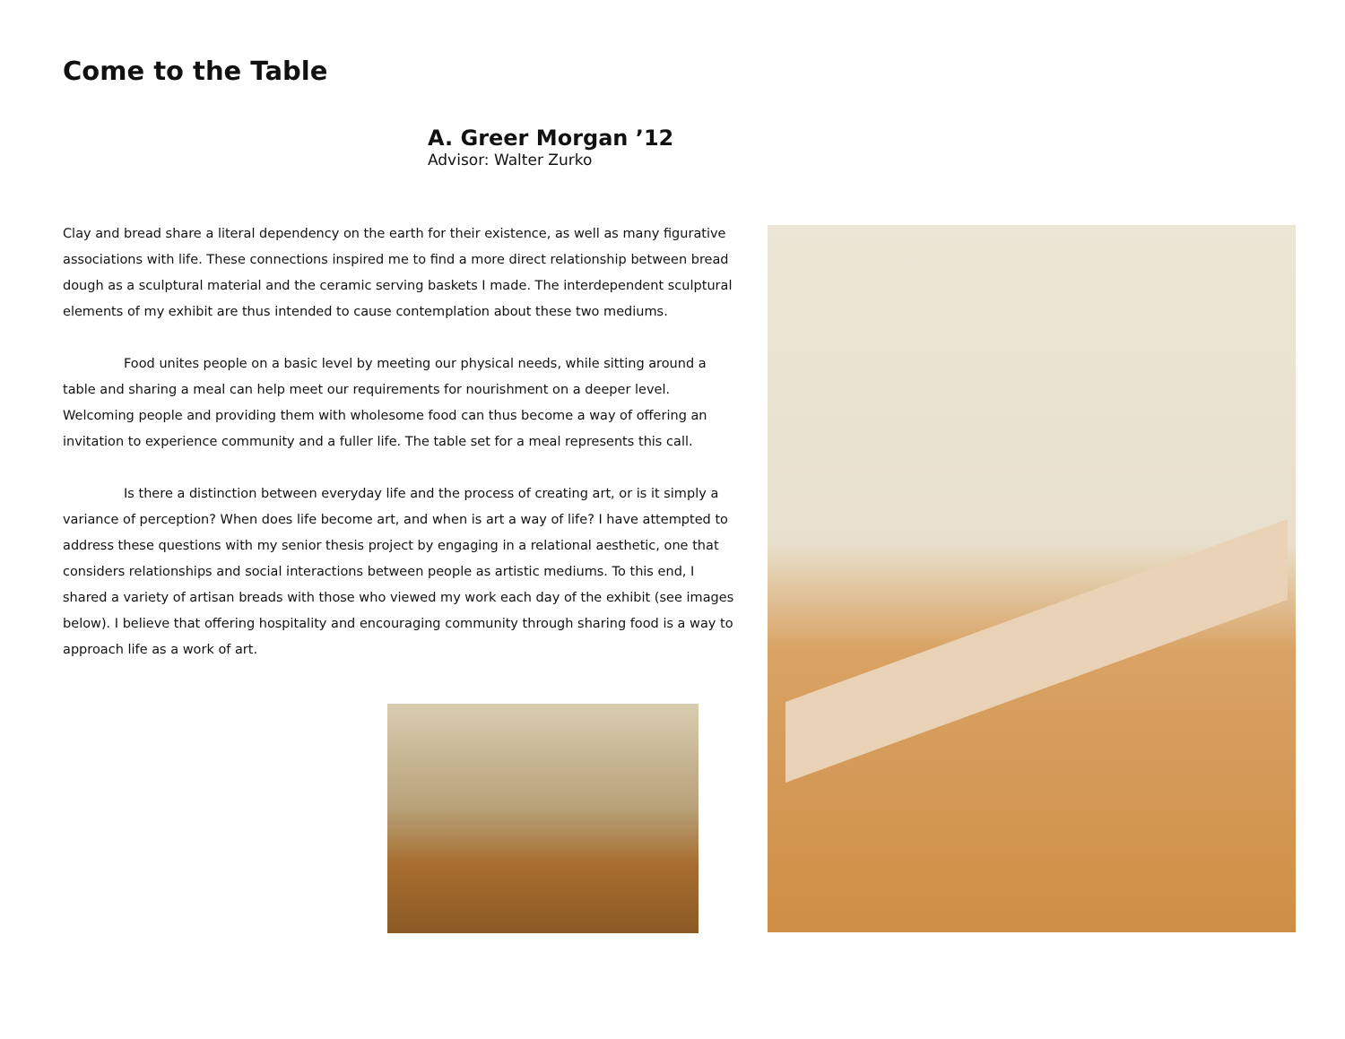Come to the Table
A. Greer Morgan ’12
Advisor: Walter Zurko
Clay and bread share a literal dependency on the earth for their existence, as well as many figurative associations with life. These connections inspired me to find a more direct relationship between bread dough as a sculptural material and the ceramic serving baskets I made. The interdependent sculptural elements of my exhibit are thus intended to cause contemplation about these two mediums.
Food unites people on a basic level by meeting our physical needs, while sitting around a table and sharing a meal can help meet our requirements for nourishment on a deeper level. Welcoming people and providing them with wholesome food can thus become a way of offering an invitation to experience community and a fuller life. The table set for a meal represents this call.
Is there a distinction between everyday life and the process of creating art, or is it simply a variance of perception? When does life become art, and when is art a way of life? I have attempted to address these questions with my senior thesis project by engaging in a relational aesthetic, one that considers relationships and social interactions between people as artistic mediums. To this end, I shared a variety of artisan breads with those who viewed my work each day of the exhibit (see images below). I believe that offering hospitality and encouraging community through sharing food is a way to approach life as a work of art.